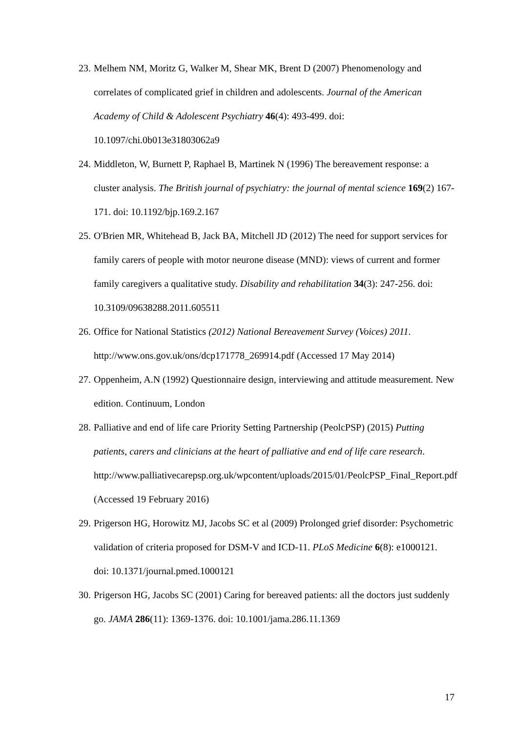23. Melhem NM, Moritz G, Walker M, Shear MK, Brent D (2007) Phenomenology and correlates of complicated grief in children and adolescents. Journal of the American Academy of Child & Adolescent Psychiatry 46(4): 493-499. doi: 10.1097/chi.0b013e31803062a9
24. Middleton, W, Burnett P, Raphael B, Martinek N (1996) The bereavement response: a cluster analysis. The British journal of psychiatry: the journal of mental science 169(2) 167-171. doi: 10.1192/bjp.169.2.167
25. O'Brien MR, Whitehead B, Jack BA, Mitchell JD (2012) The need for support services for family carers of people with motor neurone disease (MND): views of current and former family caregivers a qualitative study. Disability and rehabilitation 34(3): 247-256. doi: 10.3109/09638288.2011.605511
26. Office for National Statistics (2012) National Bereavement Survey (Voices) 2011. http://www.ons.gov.uk/ons/dcp171778_269914.pdf (Accessed 17 May 2014)
27. Oppenheim, A.N (1992) Questionnaire design, interviewing and attitude measurement. New edition. Continuum, London
28. Palliative and end of life care Priority Setting Partnership (PeolcPSP) (2015) Putting patients, carers and clinicians at the heart of palliative and end of life care research. http://www.palliativecarepsp.org.uk/wpcontent/uploads/2015/01/PeolcPSP_Final_Report.pdf (Accessed 19 February 2016)
29. Prigerson HG, Horowitz MJ, Jacobs SC et al (2009) Prolonged grief disorder: Psychometric validation of criteria proposed for DSM-V and ICD-11. PLoS Medicine 6(8): e1000121. doi: 10.1371/journal.pmed.1000121
30. Prigerson HG, Jacobs SC (2001) Caring for bereaved patients: all the doctors just suddenly go. JAMA 286(11): 1369-1376. doi: 10.1001/jama.286.11.1369
17